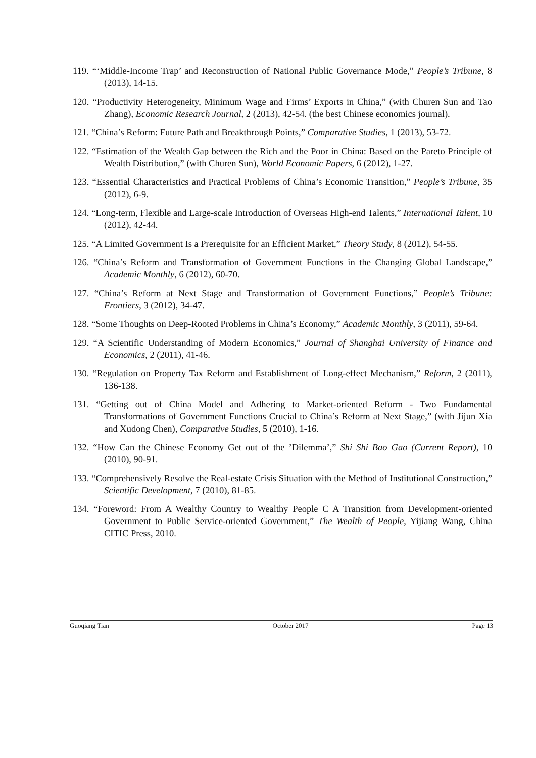119. “‘Middle-Income Trap’ and Reconstruction of National Public Governance Mode,” People’s Tribune, 8 (2013), 14-15.
120. “Productivity Heterogeneity, Minimum Wage and Firms’ Exports in China,” (with Churen Sun and Tao Zhang), Economic Research Journal, 2 (2013), 42-54. (the best Chinese economics journal).
121. “China’s Reform: Future Path and Breakthrough Points,” Comparative Studies, 1 (2013), 53-72.
122. “Estimation of the Wealth Gap between the Rich and the Poor in China: Based on the Pareto Principle of Wealth Distribution,” (with Churen Sun), World Economic Papers, 6 (2012), 1-27.
123. “Essential Characteristics and Practical Problems of China’s Economic Transition,” People’s Tribune, 35 (2012), 6-9.
124. “Long-term, Flexible and Large-scale Introduction of Overseas High-end Talents,” International Talent, 10 (2012), 42-44.
125. “A Limited Government Is a Prerequisite for an Efficient Market,” Theory Study, 8 (2012), 54-55.
126. “China’s Reform and Transformation of Government Functions in the Changing Global Landscape,” Academic Monthly, 6 (2012), 60-70.
127. “China’s Reform at Next Stage and Transformation of Government Functions,” People’s Tribune: Frontiers, 3 (2012), 34-47.
128. “Some Thoughts on Deep-Rooted Problems in China’s Economy,” Academic Monthly, 3 (2011), 59-64.
129. “A Scientific Understanding of Modern Economics,” Journal of Shanghai University of Finance and Economics, 2 (2011), 41-46.
130. “Regulation on Property Tax Reform and Establishment of Long-effect Mechanism,” Reform, 2 (2011), 136-138.
131. “Getting out of China Model and Adhering to Market-oriented Reform - Two Fundamental Transformations of Government Functions Crucial to China’s Reform at Next Stage,” (with Jijun Xia and Xudong Chen), Comparative Studies, 5 (2010), 1-16.
132. “How Can the Chinese Economy Get out of the ’Dilemma’,” Shi Shi Bao Gao (Current Report), 10 (2010), 90-91.
133. “Comprehensively Resolve the Real-estate Crisis Situation with the Method of Institutional Construction,” Scientific Development, 7 (2010), 81-85.
134. “Foreword: From A Wealthy Country to Wealthy People C A Transition from Development-oriented Government to Public Service-oriented Government,” The Wealth of People, Yijiang Wang, China CITIC Press, 2010.
Guoqiang Tian October 2017 Page 13